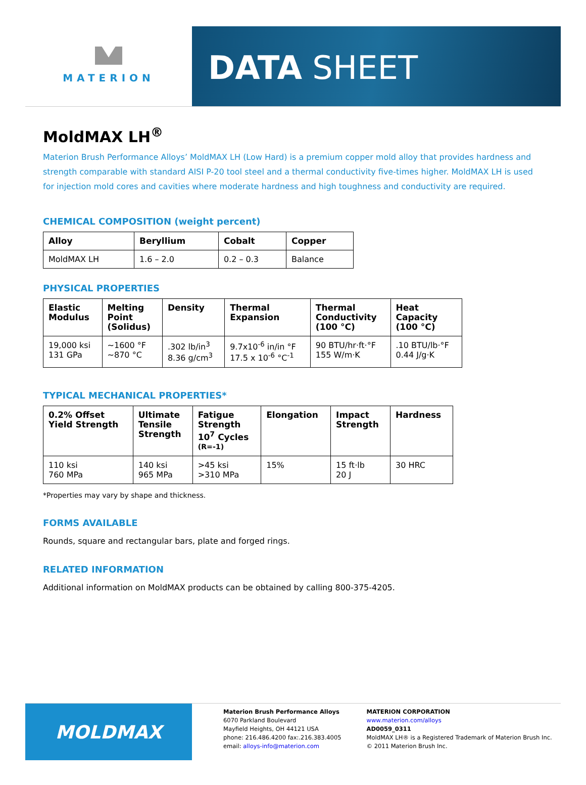MATERION
DATA SHEET
MoldMAX LH<sup>®</sup>
Materion Brush Performance Alloys’ MoldMAX LH (Low Hard) is a premium copper mold alloy that provides hardness and strength comparable with standard AISI P-20 tool steel and a thermal conductivity five-times higher. MoldMAX LH is used for injection mold cores and cavities where moderate hardness and high toughness and conductivity are required.
CHEMICAL COMPOSITION (weight percent)
| Alloy | Beryllium | Cobalt | Copper |
| --- | --- | --- | --- |
| MoldMAX LH | 1.6 – 2.0 | 0.2 – 0.3 | Balance |
PHYSICAL PROPERTIES
| Elastic Modulus | Melting Point (Solidus) | Density | Thermal Expansion | Thermal Conductivity (100 °C) | Heat Capacity (100 °C) |
| --- | --- | --- | --- | --- | --- |
| 19,000 ksi 131 GPa | ~1600 °F ~870 °C | .302 lb/in<sup>3</sup> 8.36 g/cm<sup>3</sup> | 9.7x10<sup>-6</sup> in/in °F 17.5 x 10<sup>-6</sup> °C<sup>-1</sup> | 90 BTU/hr·ft·°F 155 W/m·K | .10 BTU/lb·°F 0.44 J/g·K |
TYPICAL MECHANICAL PROPERTIES*
| 0.2% Offset Yield Strength | Ultimate Tensile Strength | Fatigue Strength 10<sup>7</sup> Cycles (R=-1) | Elongation | Impact Strength | Hardness |
| --- | --- | --- | --- | --- | --- |
| 110 ksi 760 MPa | 140 ksi 965 MPa | >45 ksi >310 MPa | 15% | 15 ft·lb 20 J | 30 HRC |
*Properties may vary by shape and thickness.
FORMS AVAILABLE
Rounds, square and rectangular bars, plate and forged rings.
RELATED INFORMATION
Additional information on MoldMAX products can be obtained by calling 800-375-4205.
MOLDMAX
Materion Brush Performance Alloys
6070 Parkland Boulevard
Mayfield Heights, OH 44121 USA
phone: 216.486.4200 fax:.216.383.4005
email: alloys-info@materion.com
MATERION CORPORATION
www.materion.com/alloys
AD0059_0311
MoldMAX LH® is a Registered Trademark of Materion Brush Inc.
© 2011 Materion Brush Inc.